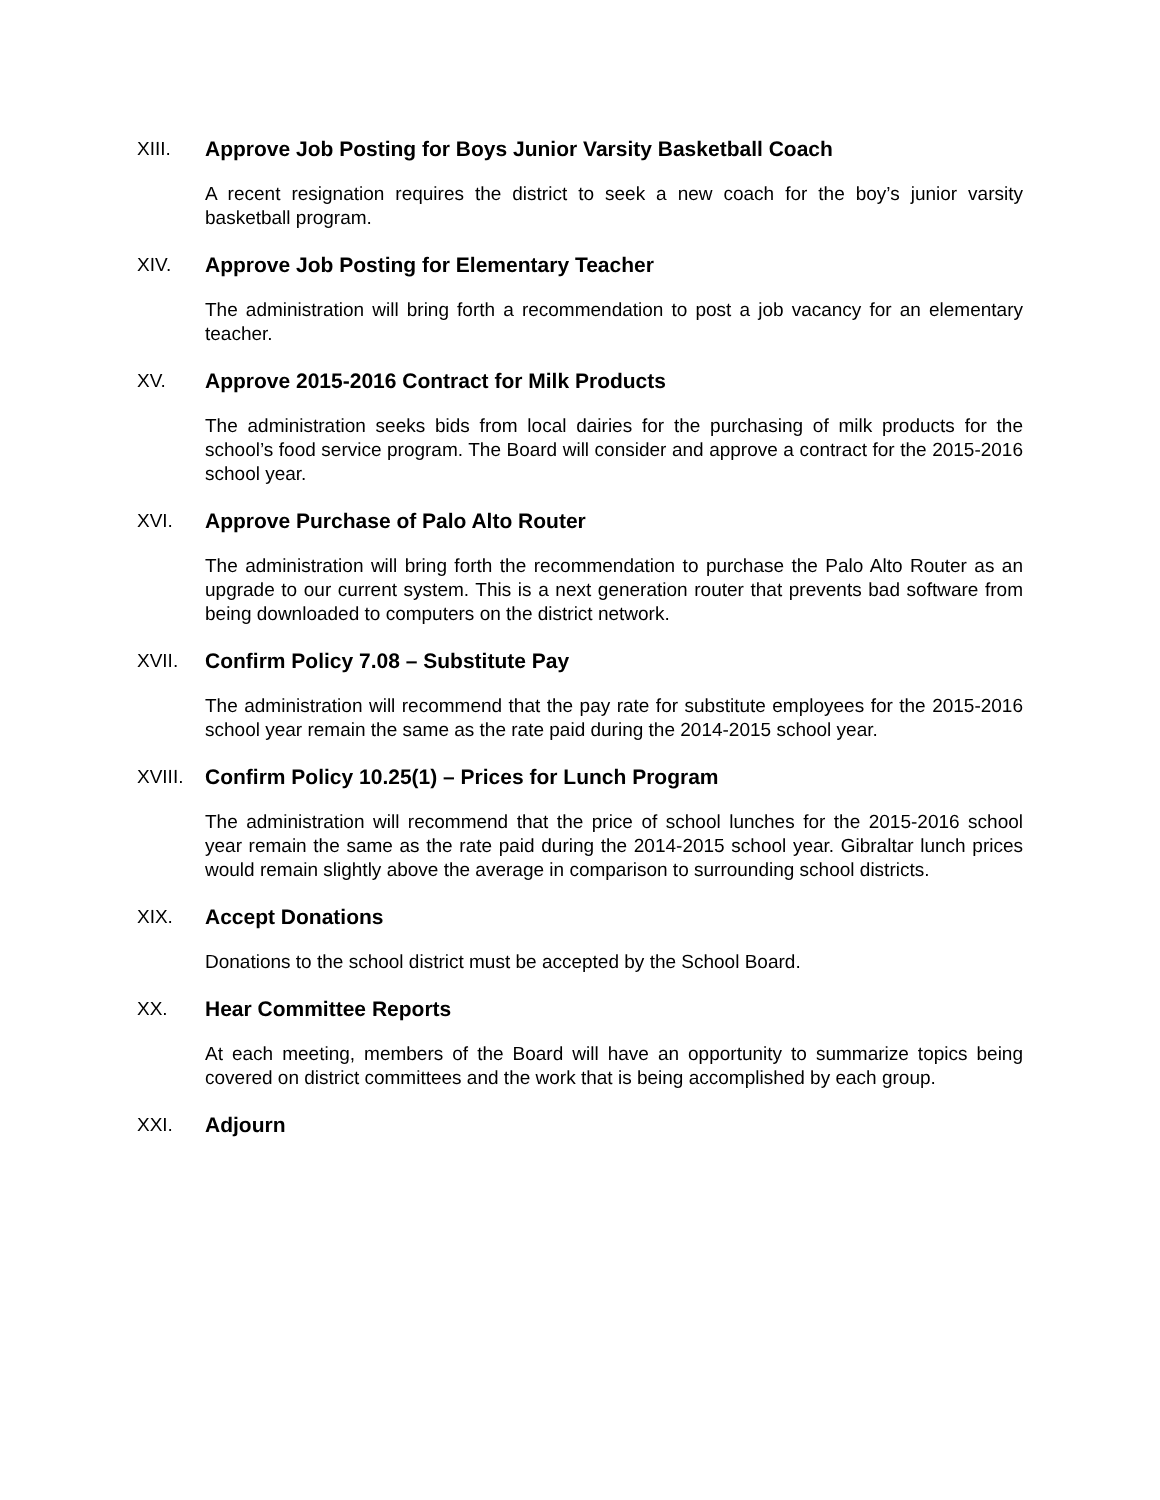XIII. Approve Job Posting for Boys Junior Varsity Basketball Coach
A recent resignation requires the district to seek a new coach for the boy’s junior varsity basketball program.
XIV. Approve Job Posting for Elementary Teacher
The administration will bring forth a recommendation to post a job vacancy for an elementary teacher.
XV. Approve 2015-2016 Contract for Milk Products
The administration seeks bids from local dairies for the purchasing of milk products for the school’s food service program. The Board will consider and approve a contract for the 2015-2016 school year.
XVI. Approve Purchase of Palo Alto Router
The administration will bring forth the recommendation to purchase the Palo Alto Router as an upgrade to our current system. This is a next generation router that prevents bad software from being downloaded to computers on the district network.
XVII. Confirm Policy 7.08 – Substitute Pay
The administration will recommend that the pay rate for substitute employees for the 2015-2016 school year remain the same as the rate paid during the 2014-2015 school year.
XVIII. Confirm Policy 10.25(1) – Prices for Lunch Program
The administration will recommend that the price of school lunches for the 2015-2016 school year remain the same as the rate paid during the 2014-2015 school year. Gibraltar lunch prices would remain slightly above the average in comparison to surrounding school districts.
XIX. Accept Donations
Donations to the school district must be accepted by the School Board.
XX. Hear Committee Reports
At each meeting, members of the Board will have an opportunity to summarize topics being covered on district committees and the work that is being accomplished by each group.
XXI. Adjourn